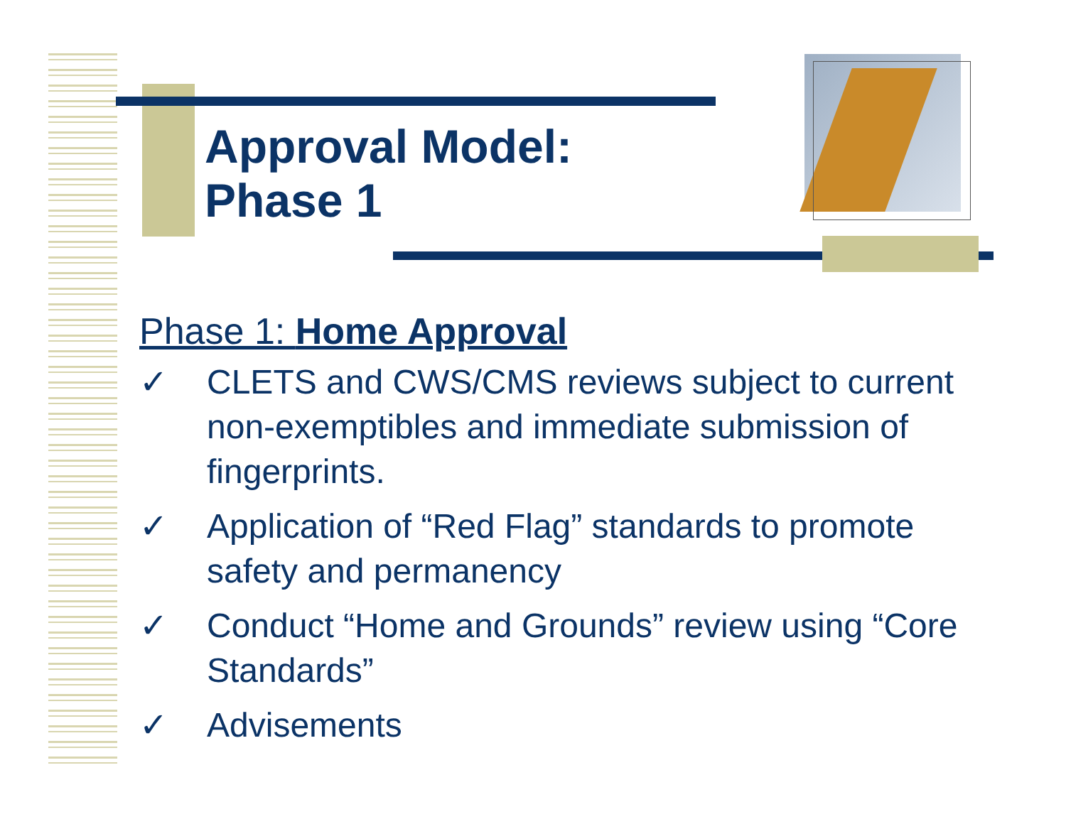Approval Model:
Phase 1
Phase 1: Home Approval
✓ CLETS and CWS/CMS reviews subject to current non-exemptibles and immediate submission of fingerprints.
✓ Application of “Red Flag” standards to promote safety and permanency
✓ Conduct “Home and Grounds” review using “Core Standards”
✓ Advisements